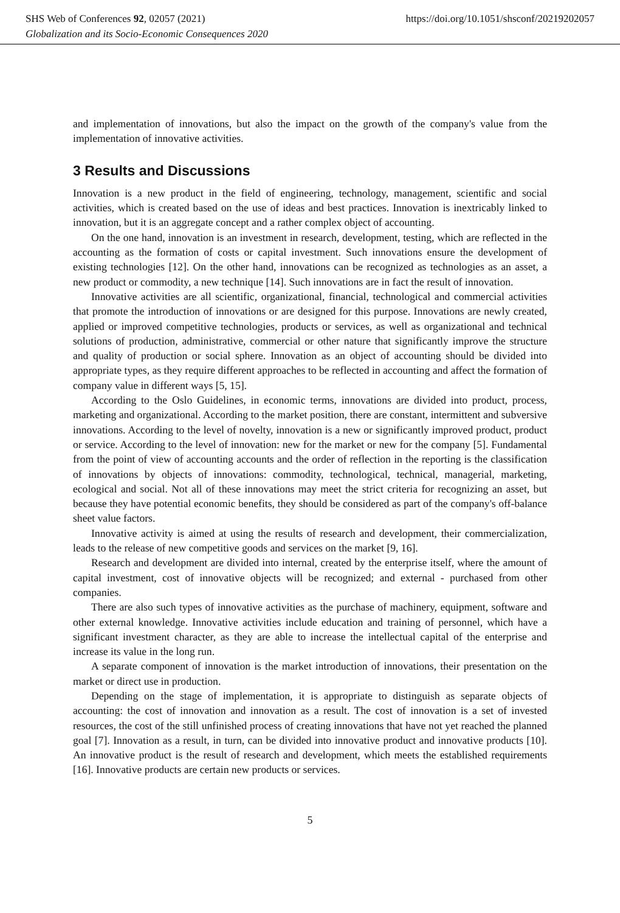SHS Web of Conferences 92, 02057 (2021) https://doi.org/10.1051/shsconf/20219202057
Globalization and its Socio-Economic Consequences 2020
and implementation of innovations, but also the impact on the growth of the company's value from the implementation of innovative activities.
3 Results and Discussions
Innovation is a new product in the field of engineering, technology, management, scientific and social activities, which is created based on the use of ideas and best practices. Innovation is inextricably linked to innovation, but it is an aggregate concept and a rather complex object of accounting.
On the one hand, innovation is an investment in research, development, testing, which are reflected in the accounting as the formation of costs or capital investment. Such innovations ensure the development of existing technologies [12]. On the other hand, innovations can be recognized as technologies as an asset, a new product or commodity, a new technique [14]. Such innovations are in fact the result of innovation.
Innovative activities are all scientific, organizational, financial, technological and commercial activities that promote the introduction of innovations or are designed for this purpose. Innovations are newly created, applied or improved competitive technologies, products or services, as well as organizational and technical solutions of production, administrative, commercial or other nature that significantly improve the structure and quality of production or social sphere. Innovation as an object of accounting should be divided into appropriate types, as they require different approaches to be reflected in accounting and affect the formation of company value in different ways [5, 15].
According to the Oslo Guidelines, in economic terms, innovations are divided into product, process, marketing and organizational. According to the market position, there are constant, intermittent and subversive innovations. According to the level of novelty, innovation is a new or significantly improved product, product or service. According to the level of innovation: new for the market or new for the company [5]. Fundamental from the point of view of accounting accounts and the order of reflection in the reporting is the classification of innovations by objects of innovations: commodity, technological, technical, managerial, marketing, ecological and social. Not all of these innovations may meet the strict criteria for recognizing an asset, but because they have potential economic benefits, they should be considered as part of the company's off-balance sheet value factors.
Innovative activity is aimed at using the results of research and development, their commercialization, leads to the release of new competitive goods and services on the market [9, 16].
Research and development are divided into internal, created by the enterprise itself, where the amount of capital investment, cost of innovative objects will be recognized; and external - purchased from other companies.
There are also such types of innovative activities as the purchase of machinery, equipment, software and other external knowledge. Innovative activities include education and training of personnel, which have a significant investment character, as they are able to increase the intellectual capital of the enterprise and increase its value in the long run.
A separate component of innovation is the market introduction of innovations, their presentation on the market or direct use in production.
Depending on the stage of implementation, it is appropriate to distinguish as separate objects of accounting: the cost of innovation and innovation as a result. The cost of innovation is a set of invested resources, the cost of the still unfinished process of creating innovations that have not yet reached the planned goal [7]. Innovation as a result, in turn, can be divided into innovative product and innovative products [10]. An innovative product is the result of research and development, which meets the established requirements [16]. Innovative products are certain new products or services.
5